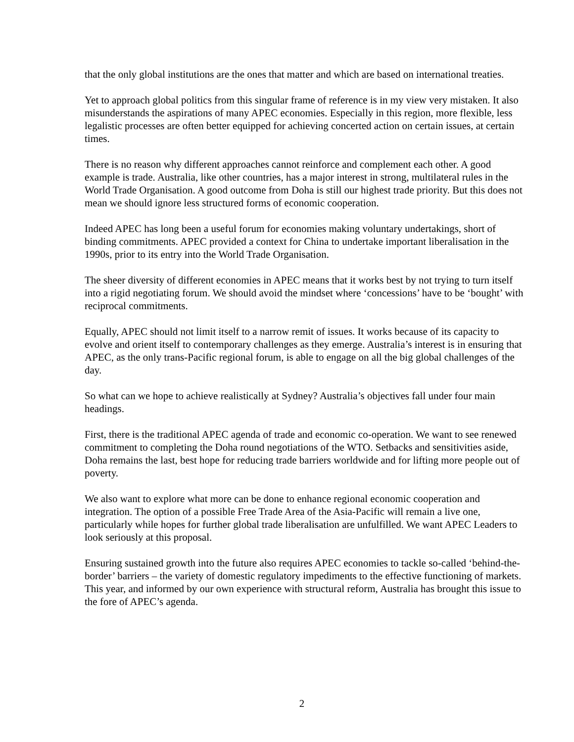that the only global institutions are the ones that matter and which are based on international treaties.
Yet to approach global politics from this singular frame of reference is in my view very mistaken. It also misunderstands the aspirations of many APEC economies. Especially in this region, more flexible, less legalistic processes are often better equipped for achieving concerted action on certain issues, at certain times.
There is no reason why different approaches cannot reinforce and complement each other. A good example is trade. Australia, like other countries, has a major interest in strong, multilateral rules in the World Trade Organisation. A good outcome from Doha is still our highest trade priority. But this does not mean we should ignore less structured forms of economic cooperation.
Indeed APEC has long been a useful forum for economies making voluntary undertakings, short of binding commitments. APEC provided a context for China to undertake important liberalisation in the 1990s, prior to its entry into the World Trade Organisation.
The sheer diversity of different economies in APEC means that it works best by not trying to turn itself into a rigid negotiating forum. We should avoid the mindset where ‘concessions’ have to be ‘bought’ with reciprocal commitments.
Equally, APEC should not limit itself to a narrow remit of issues. It works because of its capacity to evolve and orient itself to contemporary challenges as they emerge. Australia’s interest is in ensuring that APEC, as the only trans-Pacific regional forum, is able to engage on all the big global challenges of the day.
So what can we hope to achieve realistically at Sydney? Australia’s objectives fall under four main headings.
First, there is the traditional APEC agenda of trade and economic co-operation. We want to see renewed commitment to completing the Doha round negotiations of the WTO. Setbacks and sensitivities aside, Doha remains the last, best hope for reducing trade barriers worldwide and for lifting more people out of poverty.
We also want to explore what more can be done to enhance regional economic cooperation and integration. The option of a possible Free Trade Area of the Asia-Pacific will remain a live one, particularly while hopes for further global trade liberalisation are unfulfilled. We want APEC Leaders to look seriously at this proposal.
Ensuring sustained growth into the future also requires APEC economies to tackle so-called ‘behind-the-border’ barriers – the variety of domestic regulatory impediments to the effective functioning of markets. This year, and informed by our own experience with structural reform, Australia has brought this issue to the fore of APEC’s agenda.
2